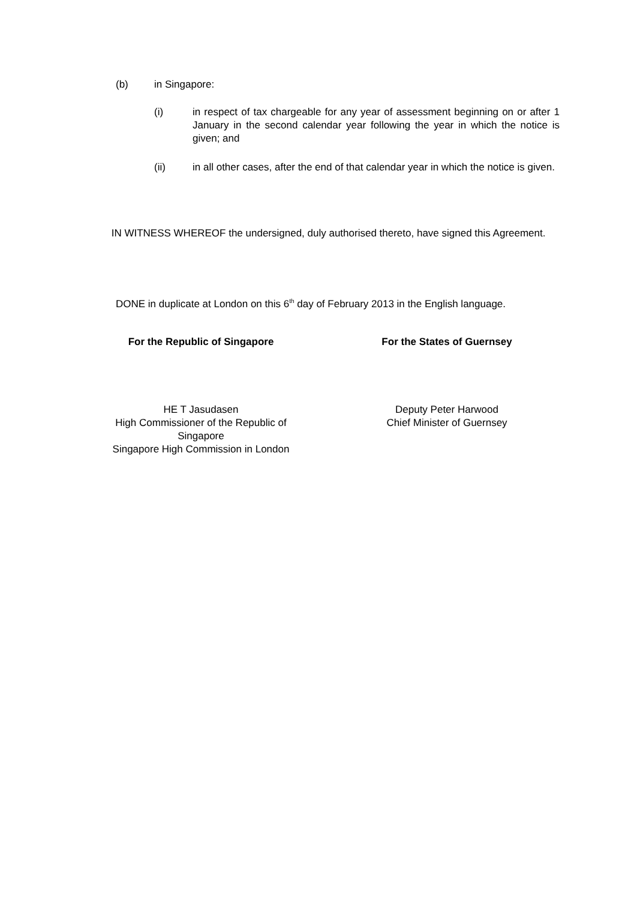(b) in Singapore:
(i) in respect of tax chargeable for any year of assessment beginning on or after 1 January in the second calendar year following the year in which the notice is given; and
(ii) in all other cases, after the end of that calendar year in which the notice is given.
IN WITNESS WHEREOF the undersigned, duly authorised thereto, have signed this Agreement.
DONE in duplicate at London on this 6<sup>th</sup> day of February 2013 in the English language.
For the Republic of Singapore For the States of Guernsey
HE T Jasudasen
High Commissioner of the Republic of Singapore
Singapore High Commission in London
Deputy Peter Harwood
Chief Minister of Guernsey